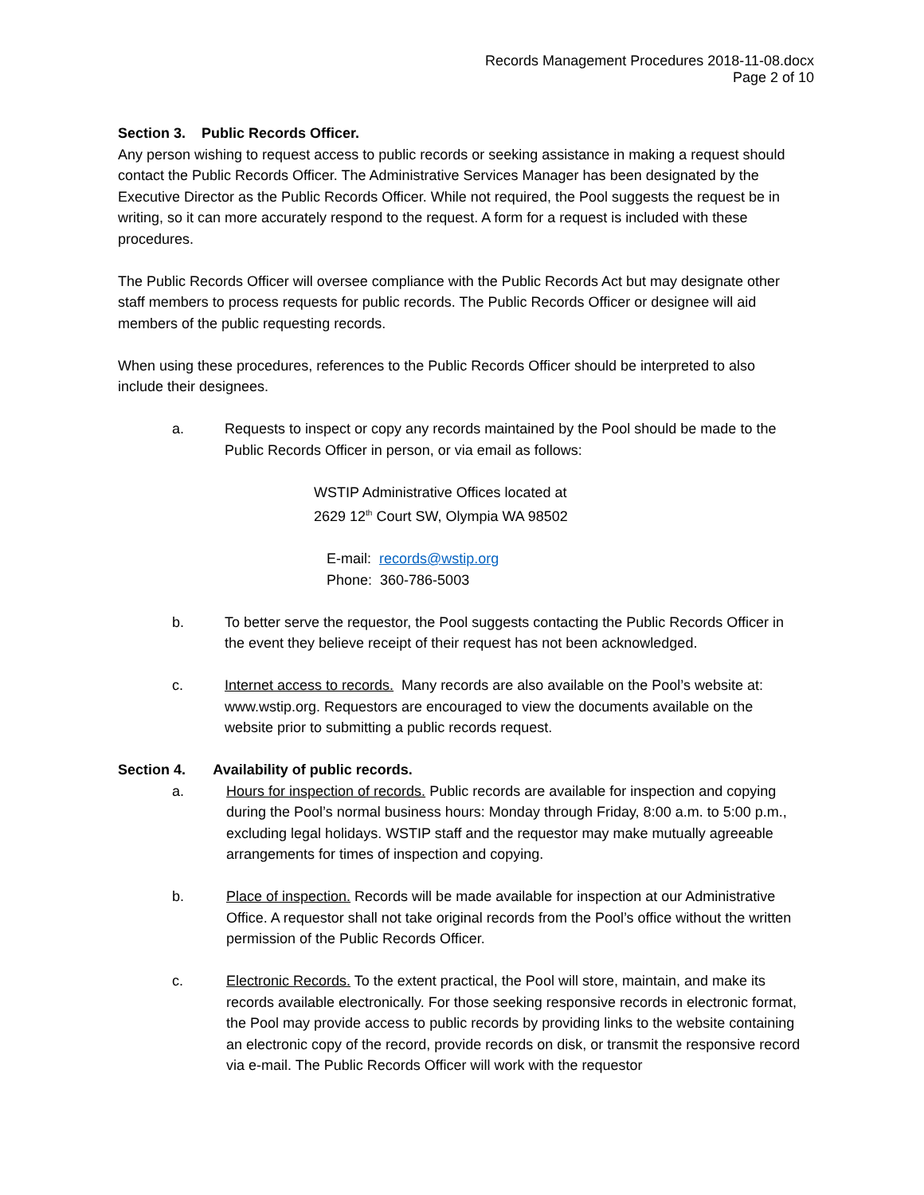Records Management Procedures 2018-11-08.docx
Page 2 of 10
Section 3. Public Records Officer.
Any person wishing to request access to public records or seeking assistance in making a request should contact the Public Records Officer. The Administrative Services Manager has been designated by the Executive Director as the Public Records Officer. While not required, the Pool suggests the request be in writing, so it can more accurately respond to the request. A form for a request is included with these procedures.
The Public Records Officer will oversee compliance with the Public Records Act but may designate other staff members to process requests for public records. The Public Records Officer or designee will aid members of the public requesting records.
When using these procedures, references to the Public Records Officer should be interpreted to also include their designees.
a. Requests to inspect or copy any records maintained by the Pool should be made to the Public Records Officer in person, or via email as follows:
WSTIP Administrative Offices located at
2629 12<sup>th</sup> Court SW, Olympia WA 98502
E-mail: records@wstip.org
Phone: 360-786-5003
b. To better serve the requestor, the Pool suggests contacting the Public Records Officer in the event they believe receipt of their request has not been acknowledged.
c. Internet access to records. Many records are also available on the Pool’s website at: www.wstip.org. Requestors are encouraged to view the documents available on the website prior to submitting a public records request.
Section 4. Availability of public records.
a. Hours for inspection of records. Public records are available for inspection and copying during the Pool’s normal business hours: Monday through Friday, 8:00 a.m. to 5:00 p.m., excluding legal holidays. WSTIP staff and the requestor may make mutually agreeable arrangements for times of inspection and copying.
b. Place of inspection. Records will be made available for inspection at our Administrative Office. A requestor shall not take original records from the Pool’s office without the written permission of the Public Records Officer.
c. Electronic Records. To the extent practical, the Pool will store, maintain, and make its records available electronically. For those seeking responsive records in electronic format, the Pool may provide access to public records by providing links to the website containing an electronic copy of the record, provide records on disk, or transmit the responsive record via e-mail. The Public Records Officer will work with the requestor